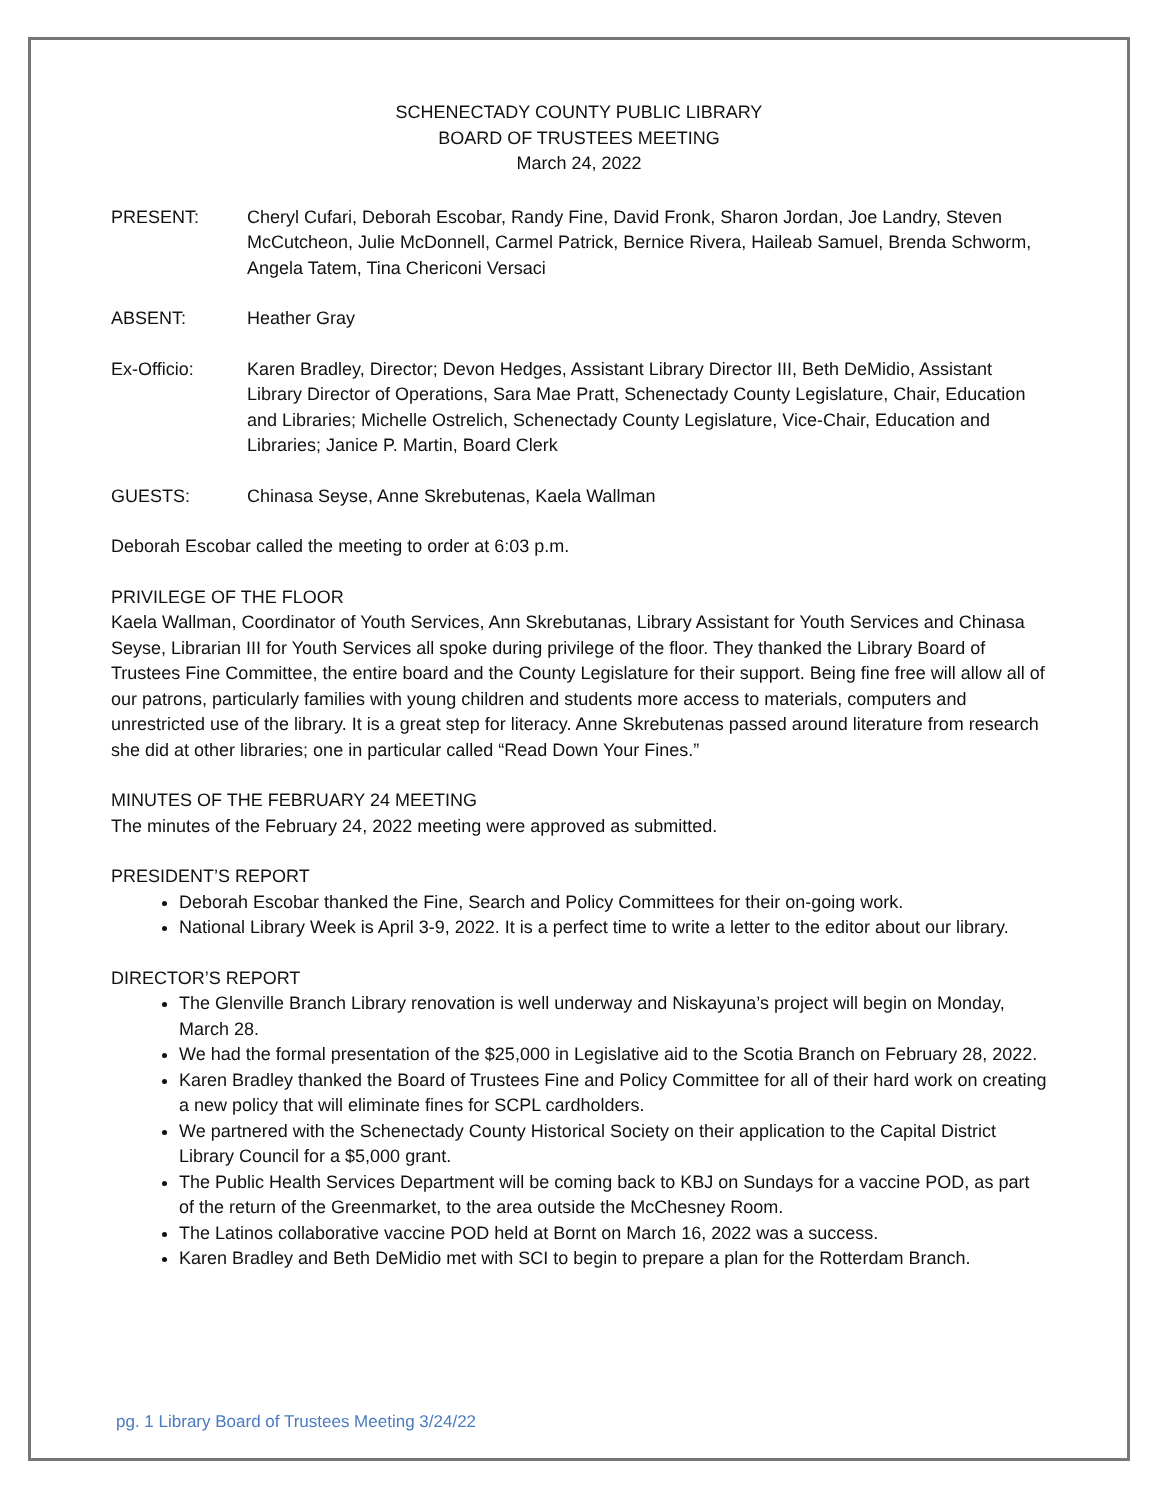SCHENECTADY COUNTY PUBLIC LIBRARY
BOARD OF TRUSTEES MEETING
March 24, 2022
PRESENT: Cheryl Cufari, Deborah Escobar, Randy Fine, David Fronk, Sharon Jordan, Joe Landry, Steven McCutcheon, Julie McDonnell, Carmel Patrick, Bernice Rivera, Haileab Samuel, Brenda Schworm, Angela Tatem, Tina Chericoni Versaci
ABSENT: Heather Gray
Ex-Officio: Karen Bradley, Director; Devon Hedges, Assistant Library Director III, Beth DeMidio, Assistant Library Director of Operations, Sara Mae Pratt, Schenectady County Legislature, Chair, Education and Libraries; Michelle Ostrelich, Schenectady County Legislature, Vice-Chair, Education and Libraries; Janice P. Martin, Board Clerk
GUESTS: Chinasa Seyse, Anne Skrebutenas, Kaela Wallman
Deborah Escobar called the meeting to order at 6:03 p.m.
PRIVILEGE OF THE FLOOR
Kaela Wallman, Coordinator of Youth Services, Ann Skrebutanas, Library Assistant for Youth Services and Chinasa Seyse, Librarian III for Youth Services all spoke during privilege of the floor. They thanked the Library Board of Trustees Fine Committee, the entire board and the County Legislature for their support. Being fine free will allow all of our patrons, particularly families with young children and students more access to materials, computers and unrestricted use of the library. It is a great step for literacy. Anne Skrebutenas passed around literature from research she did at other libraries; one in particular called “Read Down Your Fines.”
MINUTES OF THE FEBRUARY 24 MEETING
The minutes of the February 24, 2022 meeting were approved as submitted.
PRESIDENT’S REPORT
Deborah Escobar thanked the Fine, Search and Policy Committees for their on-going work.
National Library Week is April 3-9, 2022. It is a perfect time to write a letter to the editor about our library.
DIRECTOR’S REPORT
The Glenville Branch Library renovation is well underway and Niskayuna’s project will begin on Monday, March 28.
We had the formal presentation of the $25,000 in Legislative aid to the Scotia Branch on February 28, 2022.
Karen Bradley thanked the Board of Trustees Fine and Policy Committee for all of their hard work on creating a new policy that will eliminate fines for SCPL cardholders.
We partnered with the Schenectady County Historical Society on their application to the Capital District Library Council for a $5,000 grant.
The Public Health Services Department will be coming back to KBJ on Sundays for a vaccine POD, as part of the return of the Greenmarket, to the area outside the McChesney Room.
The Latinos collaborative vaccine POD held at Bornt on March 16, 2022 was a success.
Karen Bradley and Beth DeMidio met with SCI to begin to prepare a plan for the Rotterdam Branch.
pg. 1 Library Board of Trustees Meeting 3/24/22